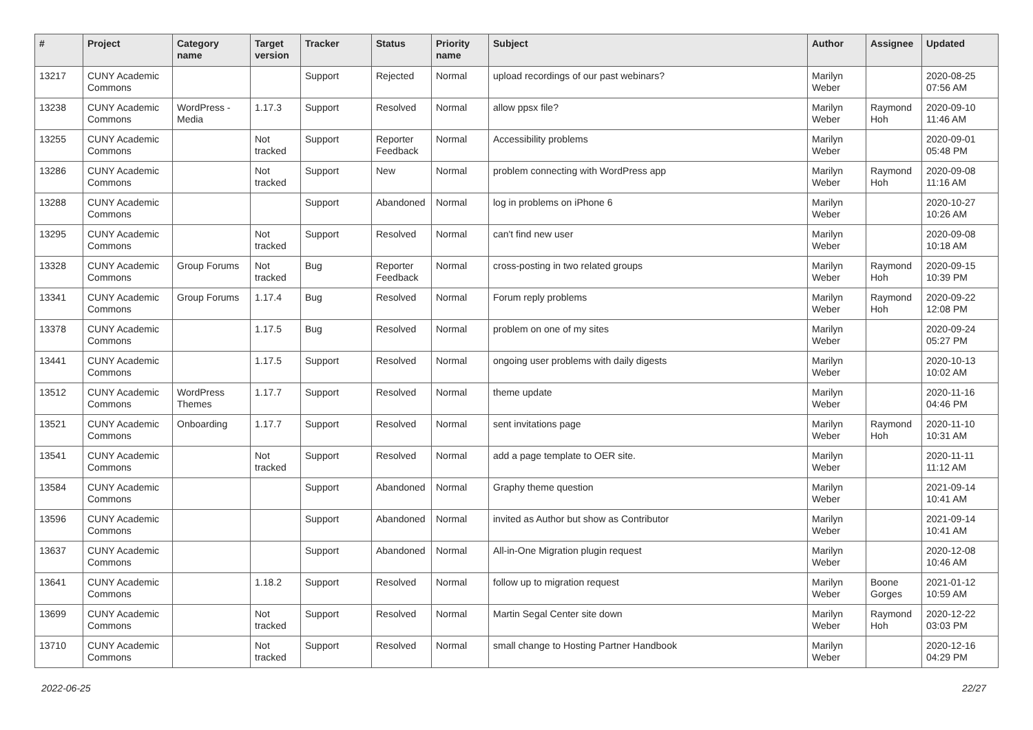| # | Project | Category name | Target version | Tracker | Status | Priority name | Subject | Author | Assignee | Updated |
| --- | --- | --- | --- | --- | --- | --- | --- | --- | --- | --- |
| 13217 | CUNY Academic Commons | | | Support | Rejected | Normal | upload recordings of our past webinars? | Marilyn Weber | | 2020-08-25 07:56 AM |
| 13238 | CUNY Academic Commons | WordPress - Media | 1.17.3 | Support | Resolved | Normal | allow ppsx file? | Marilyn Weber | Raymond Hoh | 2020-09-10 11:46 AM |
| 13255 | CUNY Academic Commons | | Not tracked | Support | Reporter Feedback | Normal | Accessibility problems | Marilyn Weber | | 2020-09-01 05:48 PM |
| 13286 | CUNY Academic Commons | | Not tracked | Support | New | Normal | problem connecting with WordPress app | Marilyn Weber | Raymond Hoh | 2020-09-08 11:16 AM |
| 13288 | CUNY Academic Commons | | | Support | Abandoned | Normal | log in problems on iPhone 6 | Marilyn Weber | | 2020-10-27 10:26 AM |
| 13295 | CUNY Academic Commons | | Not tracked | Support | Resolved | Normal | can't find new user | Marilyn Weber | | 2020-09-08 10:18 AM |
| 13328 | CUNY Academic Commons | Group Forums | Not tracked | Bug | Reporter Feedback | Normal | cross-posting in two related groups | Marilyn Weber | Raymond Hoh | 2020-09-15 10:39 PM |
| 13341 | CUNY Academic Commons | Group Forums | 1.17.4 | Bug | Resolved | Normal | Forum reply problems | Marilyn Weber | Raymond Hoh | 2020-09-22 12:08 PM |
| 13378 | CUNY Academic Commons | | 1.17.5 | Bug | Resolved | Normal | problem on one of my sites | Marilyn Weber | | 2020-09-24 05:27 PM |
| 13441 | CUNY Academic Commons | | 1.17.5 | Support | Resolved | Normal | ongoing user problems with daily digests | Marilyn Weber | | 2020-10-13 10:02 AM |
| 13512 | CUNY Academic Commons | WordPress Themes | 1.17.7 | Support | Resolved | Normal | theme update | Marilyn Weber | | 2020-11-16 04:46 PM |
| 13521 | CUNY Academic Commons | Onboarding | 1.17.7 | Support | Resolved | Normal | sent invitations page | Marilyn Weber | Raymond Hoh | 2020-11-10 10:31 AM |
| 13541 | CUNY Academic Commons | | Not tracked | Support | Resolved | Normal | add a page template to OER site. | Marilyn Weber | | 2020-11-11 11:12 AM |
| 13584 | CUNY Academic Commons | | | Support | Abandoned | Normal | Graphy theme question | Marilyn Weber | | 2021-09-14 10:41 AM |
| 13596 | CUNY Academic Commons | | | Support | Abandoned | Normal | invited as Author but show as Contributor | Marilyn Weber | | 2021-09-14 10:41 AM |
| 13637 | CUNY Academic Commons | | | Support | Abandoned | Normal | All-in-One Migration plugin request | Marilyn Weber | | 2020-12-08 10:46 AM |
| 13641 | CUNY Academic Commons | | 1.18.2 | Support | Resolved | Normal | follow up to migration request | Marilyn Weber | Boone Gorges | 2021-01-12 10:59 AM |
| 13699 | CUNY Academic Commons | | Not tracked | Support | Resolved | Normal | Martin Segal Center site down | Marilyn Weber | Raymond Hoh | 2020-12-22 03:03 PM |
| 13710 | CUNY Academic Commons | | Not tracked | Support | Resolved | Normal | small change to Hosting Partner Handbook | Marilyn Weber | | 2020-12-16 04:29 PM |
2022-06-25 22/27